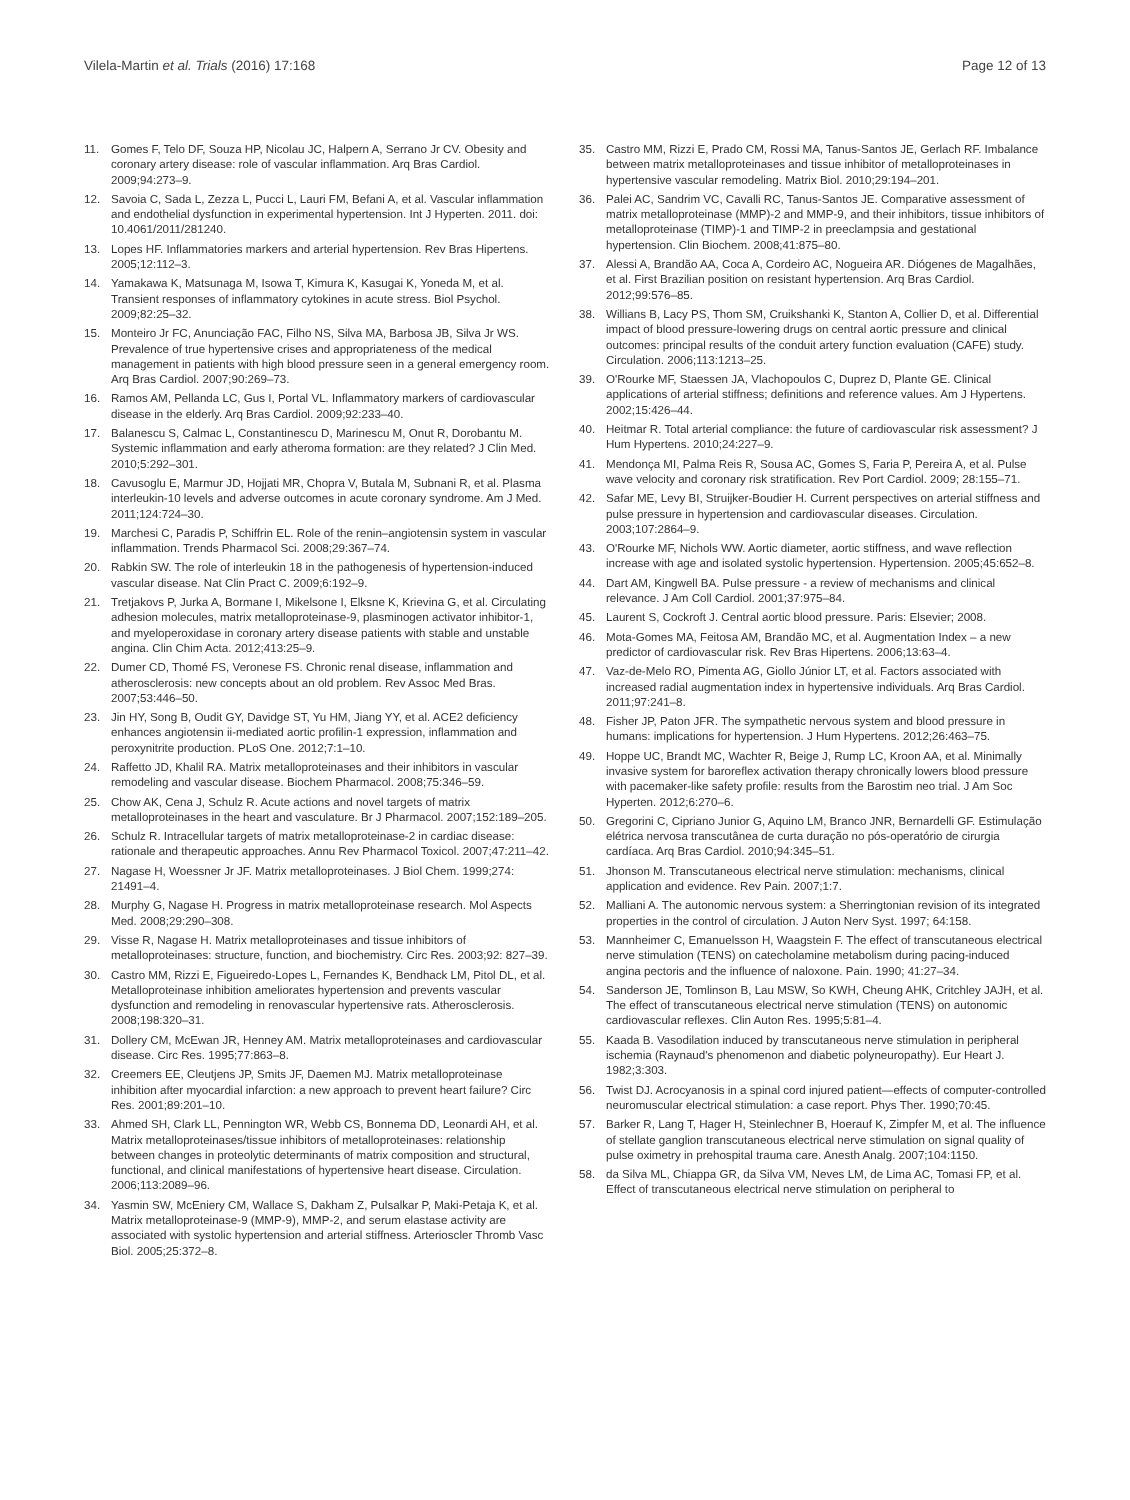Vilela-Martin et al. Trials (2016) 17:168 Page 12 of 13
11. Gomes F, Telo DF, Souza HP, Nicolau JC, Halpern A, Serrano Jr CV. Obesity and coronary artery disease: role of vascular inflammation. Arq Bras Cardiol. 2009;94:273–9.
12. Savoia C, Sada L, Zezza L, Pucci L, Lauri FM, Befani A, et al. Vascular inflammation and endothelial dysfunction in experimental hypertension. Int J Hyperten. 2011. doi: 10.4061/2011/281240.
13. Lopes HF. Inflammatories markers and arterial hypertension. Rev Bras Hipertens. 2005;12:112–3.
14. Yamakawa K, Matsunaga M, Isowa T, Kimura K, Kasugai K, Yoneda M, et al. Transient responses of inflammatory cytokines in acute stress. Biol Psychol. 2009;82:25–32.
15. Monteiro Jr FC, Anunciação FAC, Filho NS, Silva MA, Barbosa JB, Silva Jr WS. Prevalence of true hypertensive crises and appropriateness of the medical management in patients with high blood pressure seen in a general emergency room. Arq Bras Cardiol. 2007;90:269–73.
16. Ramos AM, Pellanda LC, Gus I, Portal VL. Inflammatory markers of cardiovascular disease in the elderly. Arq Bras Cardiol. 2009;92:233–40.
17. Balanescu S, Calmac L, Constantinescu D, Marinescu M, Onut R, Dorobantu M. Systemic inflammation and early atheroma formation: are they related? J Clin Med. 2010;5:292–301.
18. Cavusoglu E, Marmur JD, Hojjati MR, Chopra V, Butala M, Subnani R, et al. Plasma interleukin-10 levels and adverse outcomes in acute coronary syndrome. Am J Med. 2011;124:724–30.
19. Marchesi C, Paradis P, Schiffrin EL. Role of the renin–angiotensin system in vascular inflammation. Trends Pharmacol Sci. 2008;29:367–74.
20. Rabkin SW. The role of interleukin 18 in the pathogenesis of hypertension-induced vascular disease. Nat Clin Pract C. 2009;6:192–9.
21. Tretjakovs P, Jurka A, Bormane I, Mikelsone I, Elksne K, Krievina G, et al. Circulating adhesion molecules, matrix metalloproteinase-9, plasminogen activator inhibitor-1, and myeloperoxidase in coronary artery disease patients with stable and unstable angina. Clin Chim Acta. 2012;413:25–9.
22. Dumer CD, Thomé FS, Veronese FS. Chronic renal disease, inflammation and atherosclerosis: new concepts about an old problem. Rev Assoc Med Bras. 2007;53:446–50.
23. Jin HY, Song B, Oudit GY, Davidge ST, Yu HM, Jiang YY, et al. ACE2 deficiency enhances angiotensin ii-mediated aortic profilin-1 expression, inflammation and peroxynitrite production. PLoS One. 2012;7:1–10.
24. Raffetto JD, Khalil RA. Matrix metalloproteinases and their inhibitors in vascular remodeling and vascular disease. Biochem Pharmacol. 2008;75:346–59.
25. Chow AK, Cena J, Schulz R. Acute actions and novel targets of matrix metalloproteinases in the heart and vasculature. Br J Pharmacol. 2007;152:189–205.
26. Schulz R. Intracellular targets of matrix metalloproteinase-2 in cardiac disease: rationale and therapeutic approaches. Annu Rev Pharmacol Toxicol. 2007;47:211–42.
27. Nagase H, Woessner Jr JF. Matrix metalloproteinases. J Biol Chem. 1999;274: 21491–4.
28. Murphy G, Nagase H. Progress in matrix metalloproteinase research. Mol Aspects Med. 2008;29:290–308.
29. Visse R, Nagase H. Matrix metalloproteinases and tissue inhibitors of metalloproteinases: structure, function, and biochemistry. Circ Res. 2003;92: 827–39.
30. Castro MM, Rizzi E, Figueiredo-Lopes L, Fernandes K, Bendhack LM, Pitol DL, et al. Metalloproteinase inhibition ameliorates hypertension and prevents vascular dysfunction and remodeling in renovascular hypertensive rats. Atherosclerosis. 2008;198:320–31.
31. Dollery CM, McEwan JR, Henney AM. Matrix metalloproteinases and cardiovascular disease. Circ Res. 1995;77:863–8.
32. Creemers EE, Cleutjens JP, Smits JF, Daemen MJ. Matrix metalloproteinase inhibition after myocardial infarction: a new approach to prevent heart failure? Circ Res. 2001;89:201–10.
33. Ahmed SH, Clark LL, Pennington WR, Webb CS, Bonnema DD, Leonardi AH, et al. Matrix metalloproteinases/tissue inhibitors of metalloproteinases: relationship between changes in proteolytic determinants of matrix composition and structural, functional, and clinical manifestations of hypertensive heart disease. Circulation. 2006;113:2089–96.
34. Yasmin SW, McEniery CM, Wallace S, Dakham Z, Pulsalkar P, Maki-Petaja K, et al. Matrix metalloproteinase-9 (MMP-9), MMP-2, and serum elastase activity are associated with systolic hypertension and arterial stiffness. Arterioscler Thromb Vasc Biol. 2005;25:372–8.
35. Castro MM, Rizzi E, Prado CM, Rossi MA, Tanus-Santos JE, Gerlach RF. Imbalance between matrix metalloproteinases and tissue inhibitor of metalloproteinases in hypertensive vascular remodeling. Matrix Biol. 2010;29:194–201.
36. Palei AC, Sandrim VC, Cavalli RC, Tanus-Santos JE. Comparative assessment of matrix metalloproteinase (MMP)-2 and MMP-9, and their inhibitors, tissue inhibitors of metalloproteinase (TIMP)-1 and TIMP-2 in preeclampsia and gestational hypertension. Clin Biochem. 2008;41:875–80.
37. Alessi A, Brandão AA, Coca A, Cordeiro AC, Nogueira AR. Diógenes de Magalhães, et al. First Brazilian position on resistant hypertension. Arq Bras Cardiol. 2012;99:576–85.
38. Willians B, Lacy PS, Thom SM, Cruikshanki K, Stanton A, Collier D, et al. Differential impact of blood pressure-lowering drugs on central aortic pressure and clinical outcomes: principal results of the conduit artery function evaluation (CAFE) study. Circulation. 2006;113:1213–25.
39. O'Rourke MF, Staessen JA, Vlachopoulos C, Duprez D, Plante GE. Clinical applications of arterial stiffness; definitions and reference values. Am J Hypertens. 2002;15:426–44.
40. Heitmar R. Total arterial compliance: the future of cardiovascular risk assessment? J Hum Hypertens. 2010;24:227–9.
41. Mendonça MI, Palma Reis R, Sousa AC, Gomes S, Faria P, Pereira A, et al. Pulse wave velocity and coronary risk stratification. Rev Port Cardiol. 2009; 28:155–71.
42. Safar ME, Levy BI, Struijker-Boudier H. Current perspectives on arterial stiffness and pulse pressure in hypertension and cardiovascular diseases. Circulation. 2003;107:2864–9.
43. O'Rourke MF, Nichols WW. Aortic diameter, aortic stiffness, and wave reflection increase with age and isolated systolic hypertension. Hypertension. 2005;45:652–8.
44. Dart AM, Kingwell BA. Pulse pressure - a review of mechanisms and clinical relevance. J Am Coll Cardiol. 2001;37:975–84.
45. Laurent S, Cockroft J. Central aortic blood pressure. Paris: Elsevier; 2008.
46. Mota-Gomes MA, Feitosa AM, Brandão MC, et al. Augmentation Index – a new predictor of cardiovascular risk. Rev Bras Hipertens. 2006;13:63–4.
47. Vaz-de-Melo RO, Pimenta AG, Giollo Júnior LT, et al. Factors associated with increased radial augmentation index in hypertensive individuals. Arq Bras Cardiol. 2011;97:241–8.
48. Fisher JP, Paton JFR. The sympathetic nervous system and blood pressure in humans: implications for hypertension. J Hum Hypertens. 2012;26:463–75.
49. Hoppe UC, Brandt MC, Wachter R, Beige J, Rump LC, Kroon AA, et al. Minimally invasive system for baroreflex activation therapy chronically lowers blood pressure with pacemaker-like safety profile: results from the Barostim neo trial. J Am Soc Hyperten. 2012;6:270–6.
50. Gregorini C, Cipriano Junior G, Aquino LM, Branco JNR, Bernardelli GF. Estimulação elétrica nervosa transcutânea de curta duração no pós-operatório de cirurgia cardíaca. Arq Bras Cardiol. 2010;94:345–51.
51. Jhonson M. Transcutaneous electrical nerve stimulation: mechanisms, clinical application and evidence. Rev Pain. 2007;1:7.
52. Malliani A. The autonomic nervous system: a Sherringtonian revision of its integrated properties in the control of circulation. J Auton Nerv Syst. 1997; 64:158.
53. Mannheimer C, Emanuelsson H, Waagstein F. The effect of transcutaneous electrical nerve stimulation (TENS) on catecholamine metabolism during pacing-induced angina pectoris and the influence of naloxone. Pain. 1990; 41:27–34.
54. Sanderson JE, Tomlinson B, Lau MSW, So KWH, Cheung AHK, Critchley JAJH, et al. The effect of transcutaneous electrical nerve stimulation (TENS) on autonomic cardiovascular reflexes. Clin Auton Res. 1995;5:81–4.
55. Kaada B. Vasodilation induced by transcutaneous nerve stimulation in peripheral ischemia (Raynaud's phenomenon and diabetic polyneuropathy). Eur Heart J. 1982;3:303.
56. Twist DJ. Acrocyanosis in a spinal cord injured patient—effects of computer-controlled neuromuscular electrical stimulation: a case report. Phys Ther. 1990;70:45.
57. Barker R, Lang T, Hager H, Steinlechner B, Hoerauf K, Zimpfer M, et al. The influence of stellate ganglion transcutaneous electrical nerve stimulation on signal quality of pulse oximetry in prehospital trauma care. Anesth Analg. 2007;104:1150.
58. da Silva ML, Chiappa GR, da Silva VM, Neves LM, de Lima AC, Tomasi FP, et al. Effect of transcutaneous electrical nerve stimulation on peripheral to